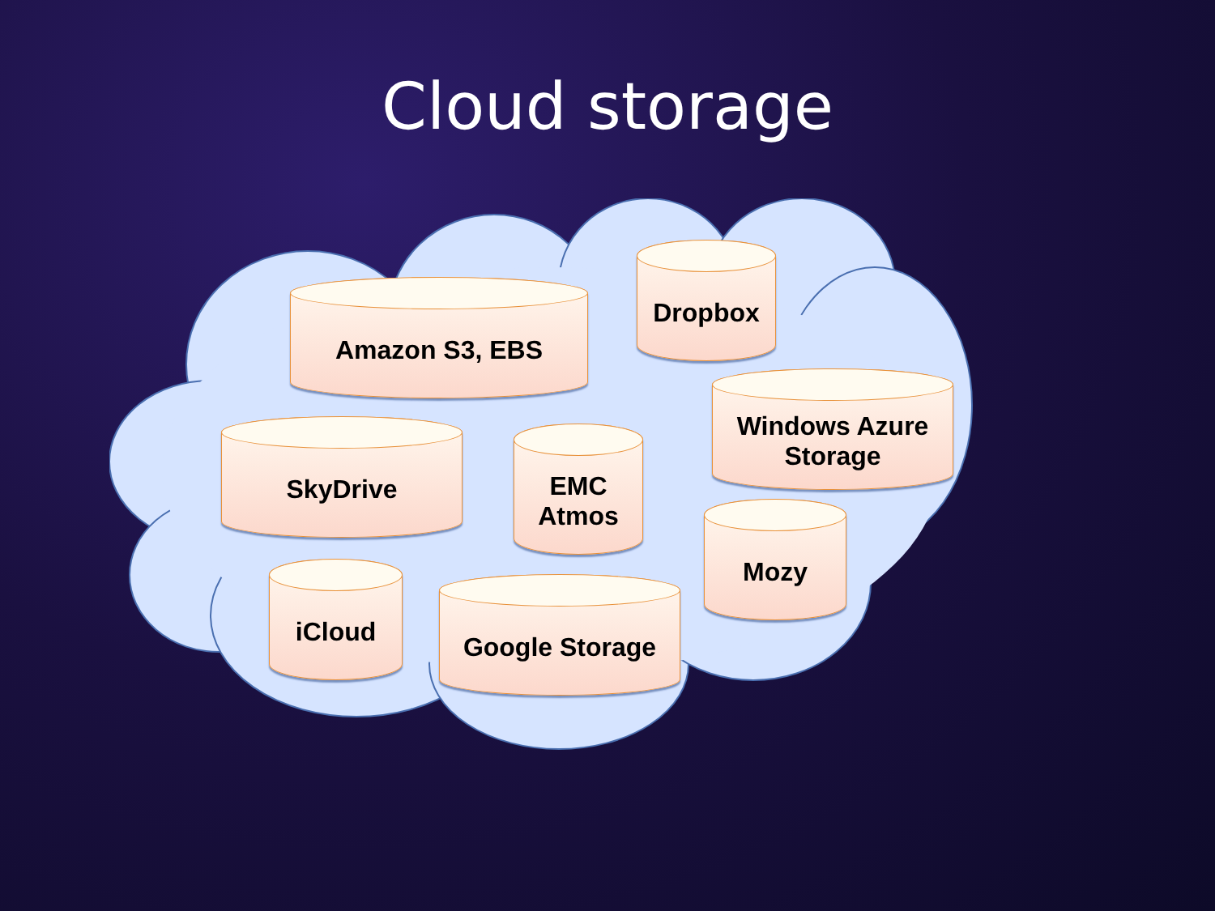Cloud storage
Amazon S3, EBS
Dropbox
Windows Azure
Storage
SkyDrive
EMC
Atmos
Mozy
iCloud Google Storage